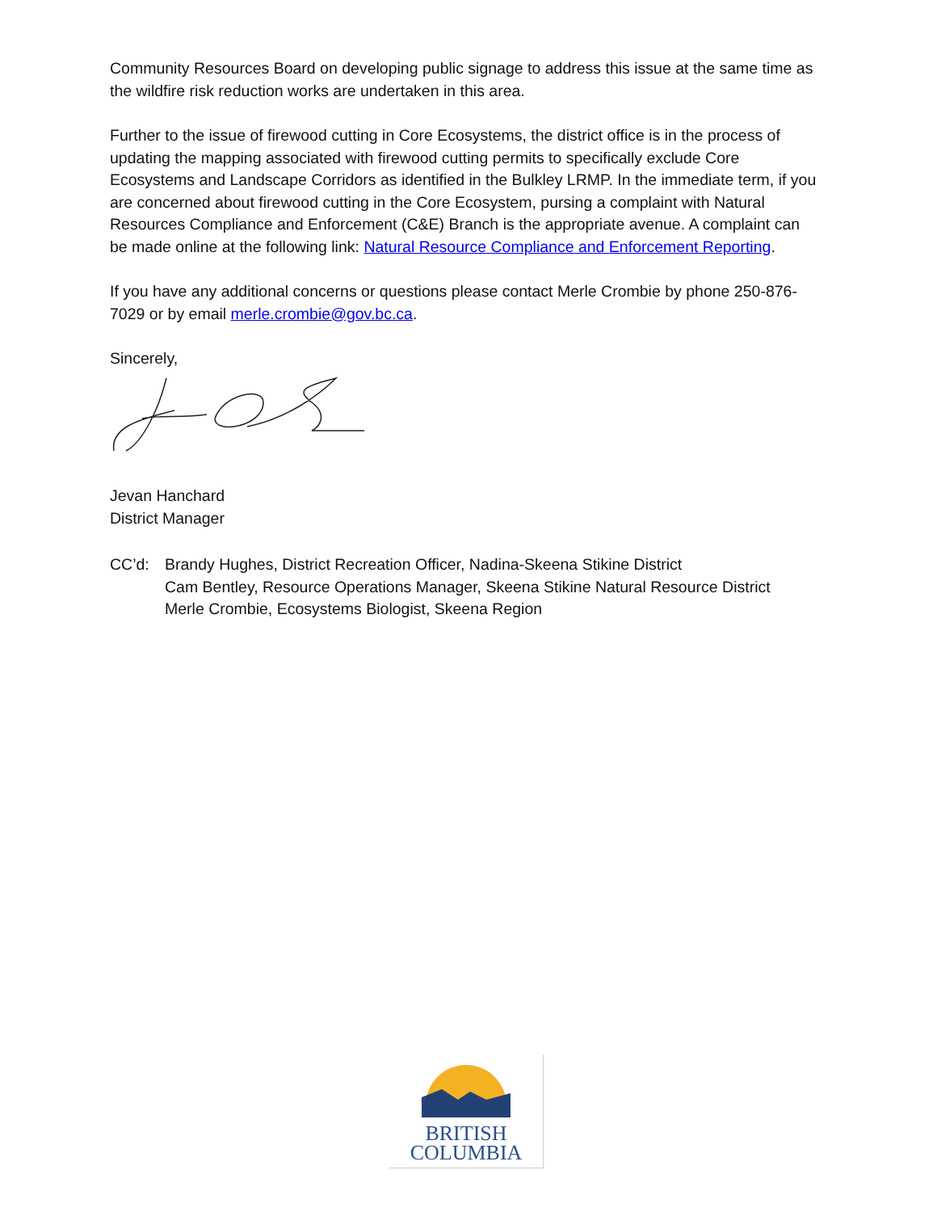Community Resources Board on developing public signage to address this issue at the same time as the wildfire risk reduction works are undertaken in this area.
Further to the issue of firewood cutting in Core Ecosystems, the district office is in the process of updating the mapping associated with firewood cutting permits to specifically exclude Core Ecosystems and Landscape Corridors as identified in the Bulkley LRMP. In the immediate term, if you are concerned about firewood cutting in the Core Ecosystem, pursing a complaint with Natural Resources Compliance and Enforcement (C&E) Branch is the appropriate avenue. A complaint can be made online at the following link: Natural Resource Compliance and Enforcement Reporting.
If you have any additional concerns or questions please contact Merle Crombie by phone 250-876-7029 or by email merle.crombie@gov.bc.ca.
Sincerely,
Jevan Hanchard
District Manager
CC’d: Brandy Hughes, District Recreation Officer, Nadina-Skeena Stikine District
Cam Bentley, Resource Operations Manager, Skeena Stikine Natural Resource District
Merle Crombie, Ecosystems Biologist, Skeena Region
BRITISH
COLUMBIA